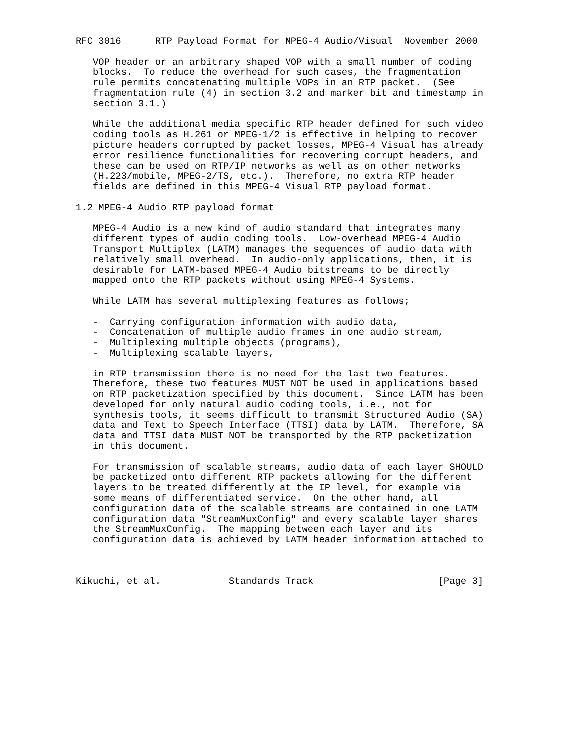RFC 3016      RTP Payload Format for MPEG-4 Audio/Visual  November 2000

   VOP header or an arbitrary shaped VOP with a small number of coding
   blocks.  To reduce the overhead for such cases, the fragmentation
   rule permits concatenating multiple VOPs in an RTP packet.  (See
   fragmentation rule (4) in section 3.2 and marker bit and timestamp in
   section 3.1.)

   While the additional media specific RTP header defined for such video
   coding tools as H.261 or MPEG-1/2 is effective in helping to recover
   picture headers corrupted by packet losses, MPEG-4 Visual has already
   error resilience functionalities for recovering corrupt headers, and
   these can be used on RTP/IP networks as well as on other networks
   (H.223/mobile, MPEG-2/TS, etc.).  Therefore, no extra RTP header
   fields are defined in this MPEG-4 Visual RTP payload format.

1.2 MPEG-4 Audio RTP payload format

   MPEG-4 Audio is a new kind of audio standard that integrates many
   different types of audio coding tools.  Low-overhead MPEG-4 Audio
   Transport Multiplex (LATM) manages the sequences of audio data with
   relatively small overhead.  In audio-only applications, then, it is
   desirable for LATM-based MPEG-4 Audio bitstreams to be directly
   mapped onto the RTP packets without using MPEG-4 Systems.

   While LATM has several multiplexing features as follows;

   -  Carrying configuration information with audio data,
   -  Concatenation of multiple audio frames in one audio stream,
   -  Multiplexing multiple objects (programs),
   -  Multiplexing scalable layers,

   in RTP transmission there is no need for the last two features.
   Therefore, these two features MUST NOT be used in applications based
   on RTP packetization specified by this document.  Since LATM has been
   developed for only natural audio coding tools, i.e., not for
   synthesis tools, it seems difficult to transmit Structured Audio (SA)
   data and Text to Speech Interface (TTSI) data by LATM.  Therefore, SA
   data and TTSI data MUST NOT be transported by the RTP packetization
   in this document.

   For transmission of scalable streams, audio data of each layer SHOULD
   be packetized onto different RTP packets allowing for the different
   layers to be treated differently at the IP level, for example via
   some means of differentiated service.  On the other hand, all
   configuration data of the scalable streams are contained in one LATM
   configuration data "StreamMuxConfig" and every scalable layer shares
   the StreamMuxConfig.  The mapping between each layer and its
   configuration data is achieved by LATM header information attached to



Kikuchi, et al.            Standards Track                      [Page 3]